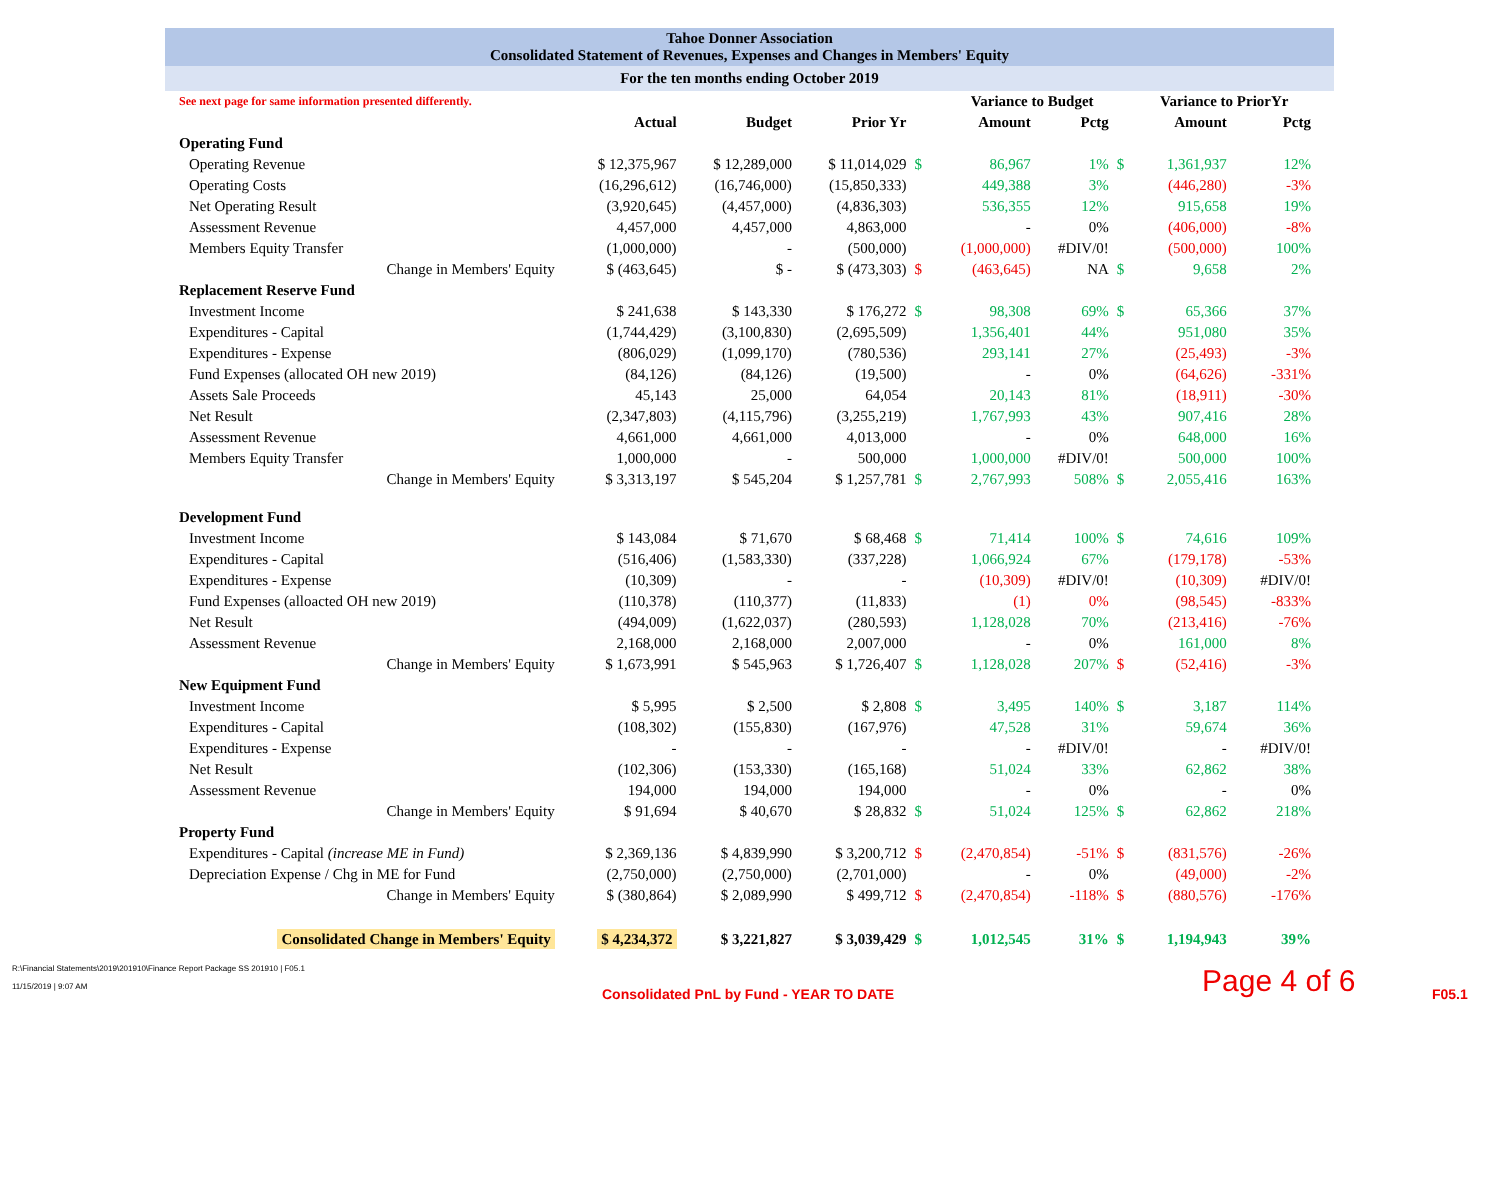Tahoe Donner Association
Consolidated Statement of Revenues, Expenses and Changes in Members' Equity
For the ten months ending October 2019
| See next page for same information presented differently. | | | | | Variance to Budget | | | Variance to PriorYr | |
| | Actual | Budget | Prior Yr | | Amount | Pctg | | Amount | Pctg |
| Operating Fund | | | | | | | | | |
| Operating Revenue | $ 12,375,967 | $ 12,289,000 | $ 11,014,029 | $ | 86,967 | 1% | $ | 1,361,937 | 12% |
| Operating Costs | (16,296,612) | (16,746,000) | (15,850,333) | | 449,388 | 3% | | (446,280) | -3% |
| Net Operating Result | (3,920,645) | (4,457,000) | (4,836,303) | | 536,355 | 12% | | 915,658 | 19% |
| Assessment Revenue | 4,457,000 | 4,457,000 | 4,863,000 | | - | 0% | | (406,000) | -8% |
| Members Equity Transfer | (1,000,000) | - | (500,000) | | (1,000,000) | #DIV/0! | | (500,000) | 100% |
| Change in Members' Equity | $ (463,645) | $ - | $ (473,303) | $ | (463,645) | NA | $ | 9,658 | 2% |
| Replacement Reserve Fund | | | | | | | | | |
| Investment Income | $ 241,638 | $ 143,330 | $ 176,272 | $ | 98,308 | 69% | $ | 65,366 | 37% |
| Expenditures - Capital | (1,744,429) | (3,100,830) | (2,695,509) | | 1,356,401 | 44% | | 951,080 | 35% |
| Expenditures - Expense | (806,029) | (1,099,170) | (780,536) | | 293,141 | 27% | | (25,493) | -3% |
| Fund Expenses (allocated OH new 2019) | (84,126) | (84,126) | (19,500) | | - | 0% | | (64,626) | -331% |
| Assets Sale Proceeds | 45,143 | 25,000 | 64,054 | | 20,143 | 81% | | (18,911) | -30% |
| Net Result | (2,347,803) | (4,115,796) | (3,255,219) | | 1,767,993 | 43% | | 907,416 | 28% |
| Assessment Revenue | 4,661,000 | 4,661,000 | 4,013,000 | | - | 0% | | 648,000 | 16% |
| Members Equity Transfer | 1,000,000 | - | 500,000 | | 1,000,000 | #DIV/0! | | 500,000 | 100% |
| Change in Members' Equity | $ 3,313,197 | $ 545,204 | $ 1,257,781 | $ | 2,767,993 | 508% | $ | 2,055,416 | 163% |
| Development Fund | | | | | | | | | |
| Investment Income | $ 143,084 | $ 71,670 | $ 68,468 | $ | 71,414 | 100% | $ | 74,616 | 109% |
| Expenditures - Capital | (516,406) | (1,583,330) | (337,228) | | 1,066,924 | 67% | | (179,178) | -53% |
| Expenditures - Expense | (10,309) | - | - | | (10,309) | #DIV/0! | | (10,309) | #DIV/0! |
| Fund Expenses (alloacted OH new 2019) | (110,378) | (110,377) | (11,833) | | (1) | 0% | | (98,545) | -833% |
| Net Result | (494,009) | (1,622,037) | (280,593) | | 1,128,028 | 70% | | (213,416) | -76% |
| Assessment Revenue | 2,168,000 | 2,168,000 | 2,007,000 | | - | 0% | | 161,000 | 8% |
| Change in Members' Equity | $ 1,673,991 | $ 545,963 | $ 1,726,407 | $ | 1,128,028 | 207% | $ | (52,416) | -3% |
| New Equipment Fund | | | | | | | | | |
| Investment Income | $ 5,995 | $ 2,500 | $ 2,808 | $ | 3,495 | 140% | $ | 3,187 | 114% |
| Expenditures - Capital | (108,302) | (155,830) | (167,976) | | 47,528 | 31% | | 59,674 | 36% |
| Expenditures - Expense | - | - | - | | - | #DIV/0! | | - | #DIV/0! |
| Net Result | (102,306) | (153,330) | (165,168) | | 51,024 | 33% | | 62,862 | 38% |
| Assessment Revenue | 194,000 | 194,000 | 194,000 | | - | 0% | | - | 0% |
| Change in Members' Equity | $ 91,694 | $ 40,670 | $ 28,832 | $ | 51,024 | 125% | $ | 62,862 | 218% |
| Property Fund | | | | | | | | | |
| Expenditures - Capital (increase ME in Fund) | $ 2,369,136 | $ 4,839,990 | $ 3,200,712 | $ | (2,470,854) | -51% | $ | (831,576) | -26% |
| Depreciation Expense / Chg in ME for Fund | (2,750,000) | (2,750,000) | (2,701,000) | | - | 0% | | (49,000) | -2% |
| Change in Members' Equity | $ (380,864) | $ 2,089,990 | $ 499,712 | $ | (2,470,854) | -118% | $ | (880,576) | -176% |
| Consolidated Change in Members' Equity | $ 4,234,372 | $ 3,221,827 | $ 3,039,429 | $ | 1,012,545 | 31% | $ | 1,194,943 | 39% |
R:\Financial Statements\2019\201910\Finance Report Package SS 201910 | F05.1
11/15/2019 | 9:07 AM
Consolidated PnL by Fund - YEAR TO DATE
Page 4 of 6
F05.1